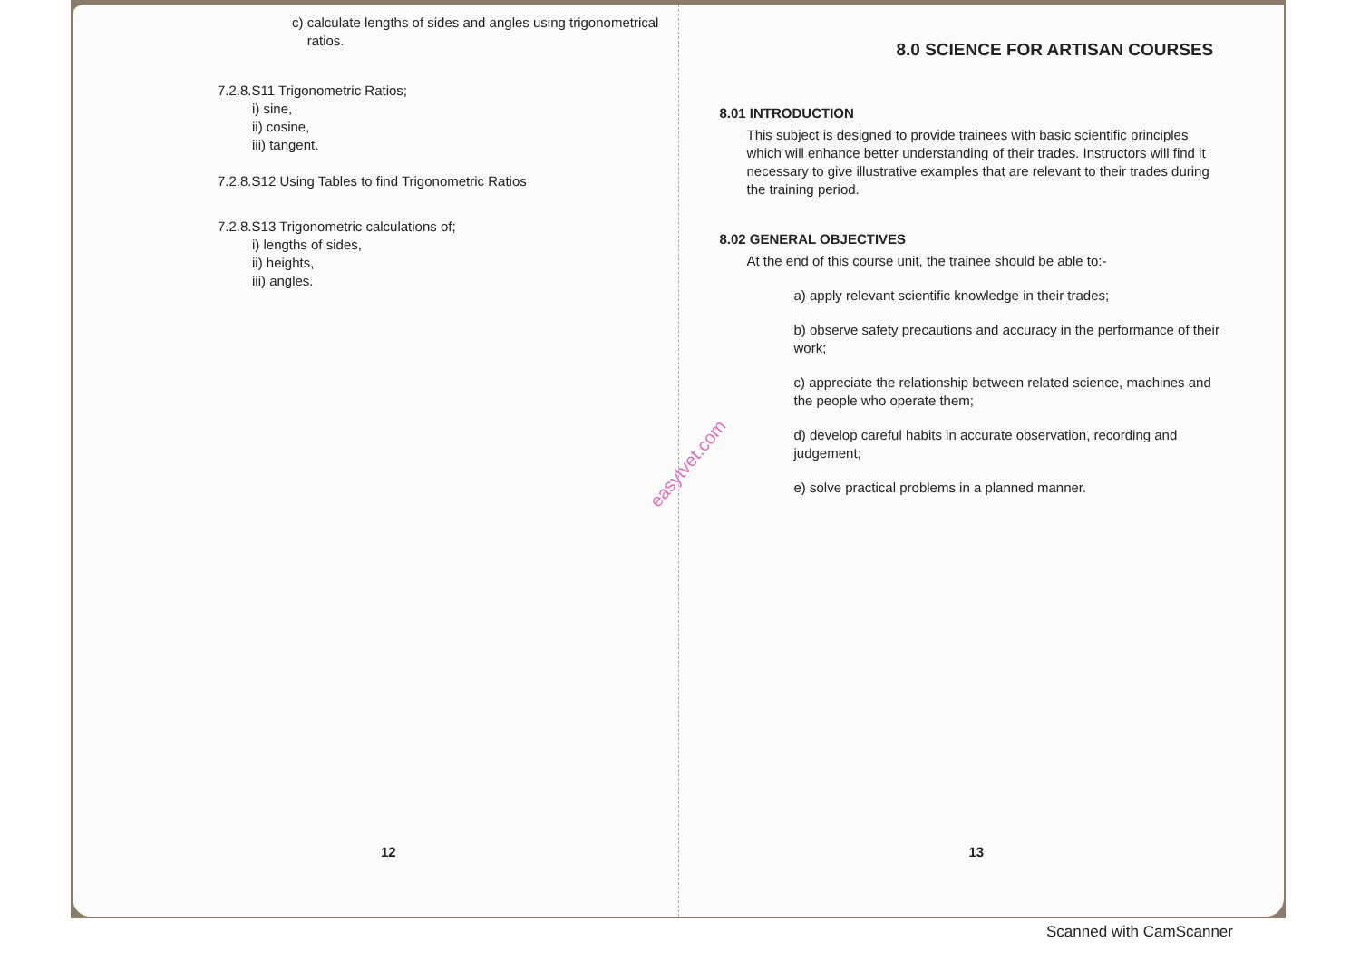c) calculate lengths of sides and angles using trigonometrical
ratios.
7.2.8.S11 Trigonometric Ratios;
i) sine,
ii) cosine,
iii) tangent.
7.2.8.S12 Using Tables to find Trigonometric Ratios
7.2.8.S13 Trigonometric calculations of;
i) lengths of sides,
ii) heights,
iii) angles.
12
8.0 SCIENCE FOR ARTISAN COURSES
8.01 INTRODUCTION
This subject is designed to provide trainees with basic scientific principles which will enhance better understanding of their trades. Instructors will find it necessary to give illustrative examples that are relevant to their trades during the training period.
8.02 GENERAL OBJECTIVES
At the end of this course unit, the trainee should be able to:-
a) apply relevant scientific knowledge in their trades;
b) observe safety precautions and accuracy in the performance of their work;
c) appreciate the relationship between related science, machines and the people who operate them;
d) develop careful habits in accurate observation, recording and judgement;
e) solve practical problems in a planned manner.
13
easytvet.com
Scanned with CamScanner